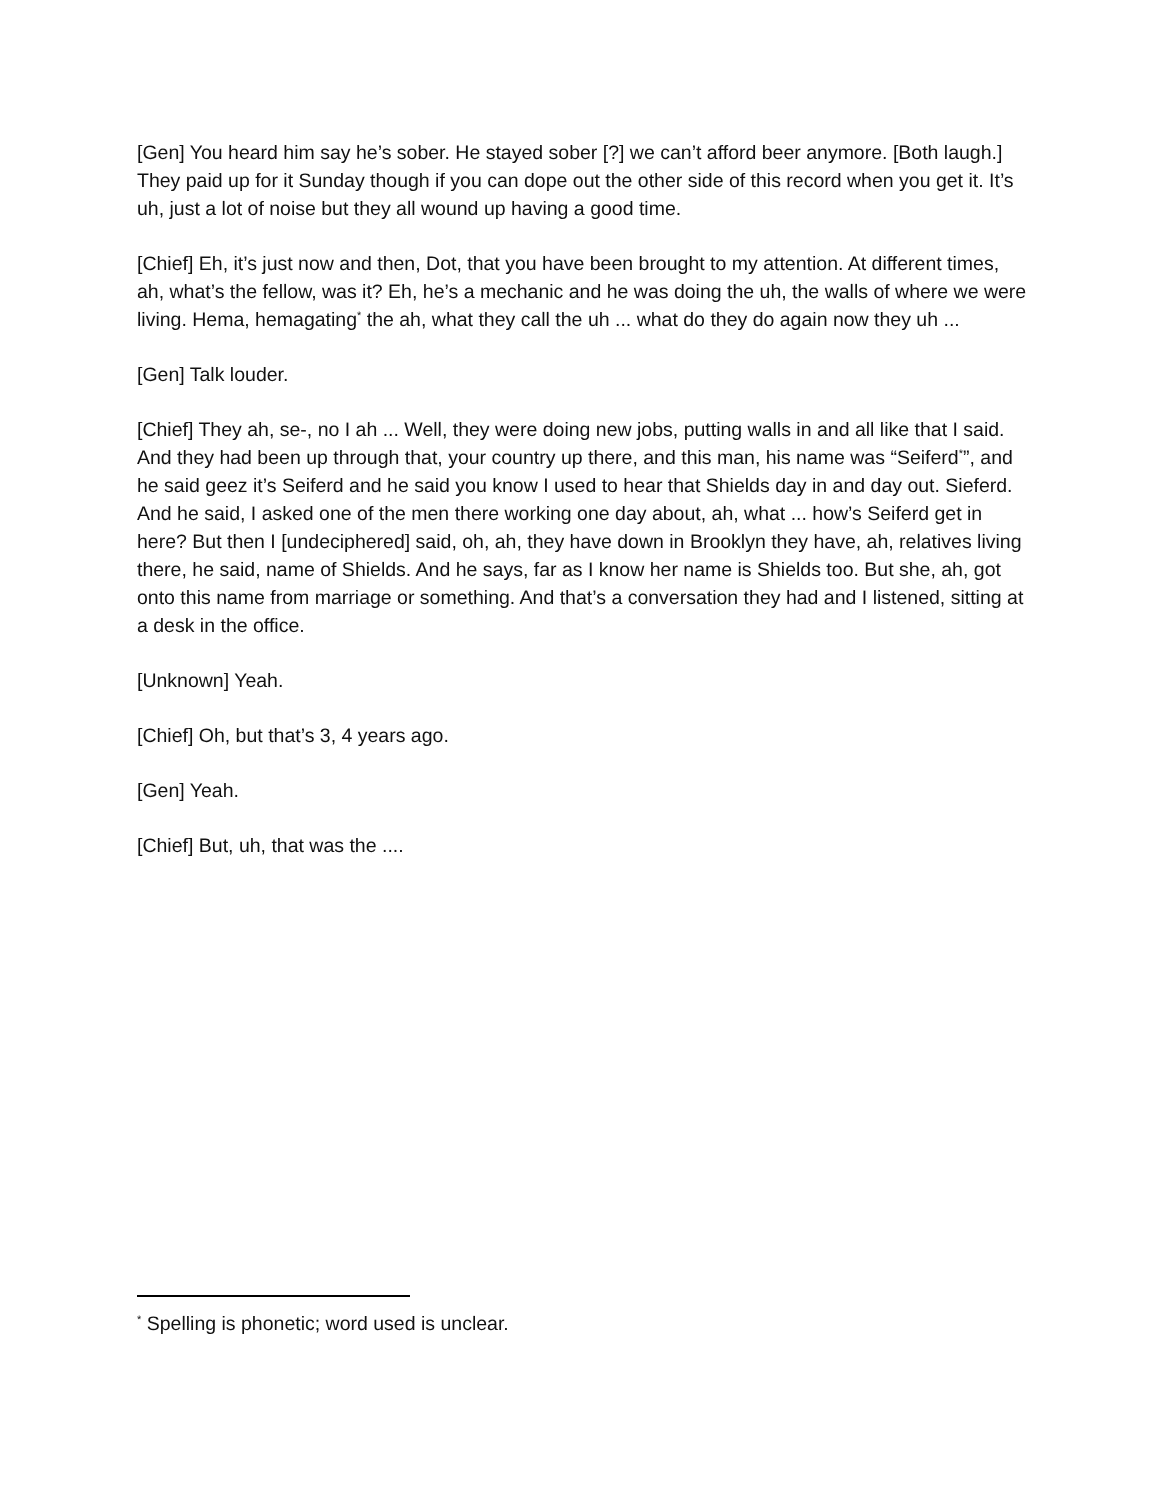[Gen] You heard him say he’s sober. He stayed sober [?] we can’t afford beer anymore. [Both laugh.] They paid up for it Sunday though if you can dope out the other side of this record when you get it. It’s uh, just a lot of noise but they all wound up having a good time.
[Chief] Eh, it’s just now and then, Dot, that you have been brought to my attention. At different times, ah, what’s the fellow, was it? Eh, he’s a mechanic and he was doing the uh, the walls of where we were living. Hema, hemagating<sup>*</sup> the ah, what they call the uh ... what do they do again now they uh ...
[Gen] Talk louder.
[Chief] They ah, se-, no I ah ... Well, they were doing new jobs, putting walls in and all like that I said. And they had been up through that, your country up there, and this man, his name was “Seiferd<sup>*</sup>”, and he said geez it’s Seiferd and he said you know I used to hear that Shields day in and day out. Sieferd. And he said, I asked one of the men there working one day about, ah, what ... how’s Seiferd get in here? But then I [undeciphered] said, oh, ah, they have down in Brooklyn they have, ah, relatives living there, he said, name of Shields. And he says, far as I know her name is Shields too. But she, ah, got onto this name from marriage or something. And that’s a conversation they had and I listened, sitting at a desk in the office.
[Unknown] Yeah.
[Chief] Oh, but that’s 3, 4 years ago.
[Gen] Yeah.
[Chief] But, uh, that was the ....
<sup>*</sup> Spelling is phonetic; word used is unclear.